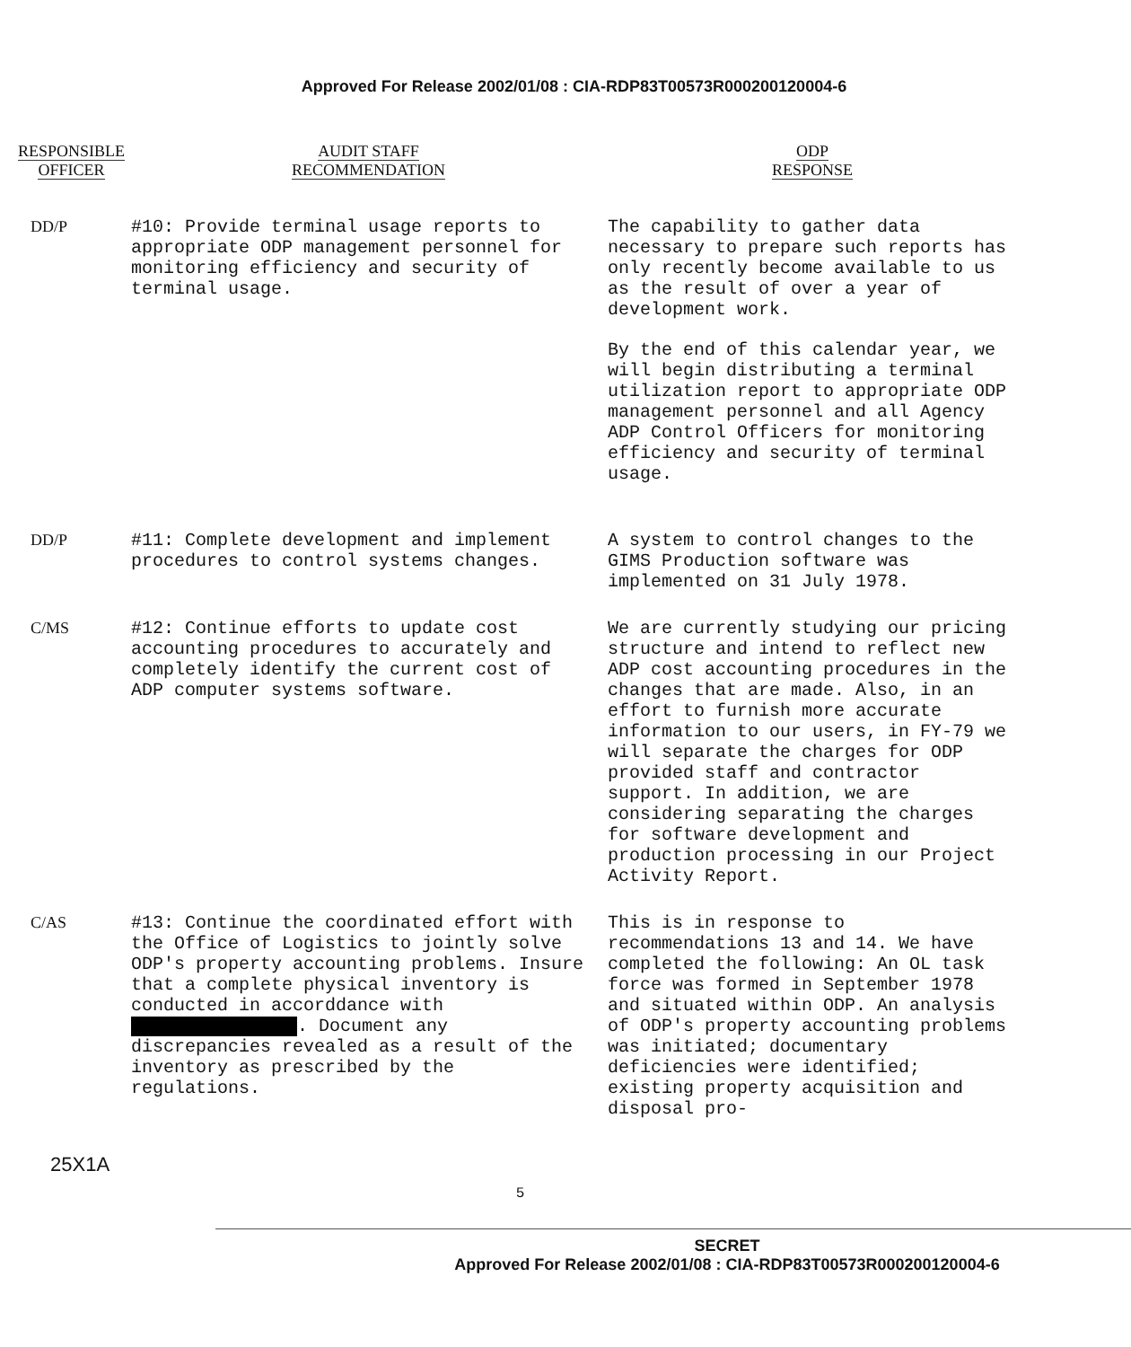Approved For Release 2002/01/08 : CIA-RDP83T00573R000200120004-6
| RESPONSIBLE OFFICER | AUDIT STAFF RECOMMENDATION | ODP RESPONSE |
| --- | --- | --- |
| DD/P | #10: Provide terminal usage reports to appropriate ODP management personnel for monitoring efficiency and security of terminal usage. | The capability to gather data necessary to prepare such reports has only recently become available to us as the result of over a year of development work. By the end of this calendar year, we will begin distributing a terminal utilization report to appropriate ODP management personnel and all Agency ADP Control Officers for monitoring efficiency and security of terminal usage. |
| DD/P | #11: Complete development and implement procedures to control systems changes. | A system to control changes to the GIMS Production software was implemented on 31 July 1978. |
| C/MS | #12: Continue efforts to update cost accounting procedures to accurately and completely identify the current cost of ADP computer systems software. | We are currently studying our pricing structure and intend to reflect new ADP cost accounting procedures in the changes that are made. Also, in an effort to furnish more accurate information to our users, in FY-79 we will separate the charges for ODP provided staff and contractor support. In addition, we are considering separating the charges for software development and production processing in our Project Activity Report. |
| C/AS | #13: Continue the coordinated effort with the Office of Logistics to jointly solve ODP's property accounting problems. Insure that a complete physical inventory is conducted in accorddance with . Document any discrepancies revealed as a result of the inventory as prescribed by the regulations. | This is in response to recommendations 13 and 14. We have completed the following: An OL task force was formed in September 1978 and situated within ODP. An analysis of ODP's property accounting problems was initiated; documentary deficiencies were identified; existing property acquisition and disposal pro- |
25X1A
5
SECRET
Approved For Release 2002/01/08 : CIA-RDP83T00573R000200120004-6